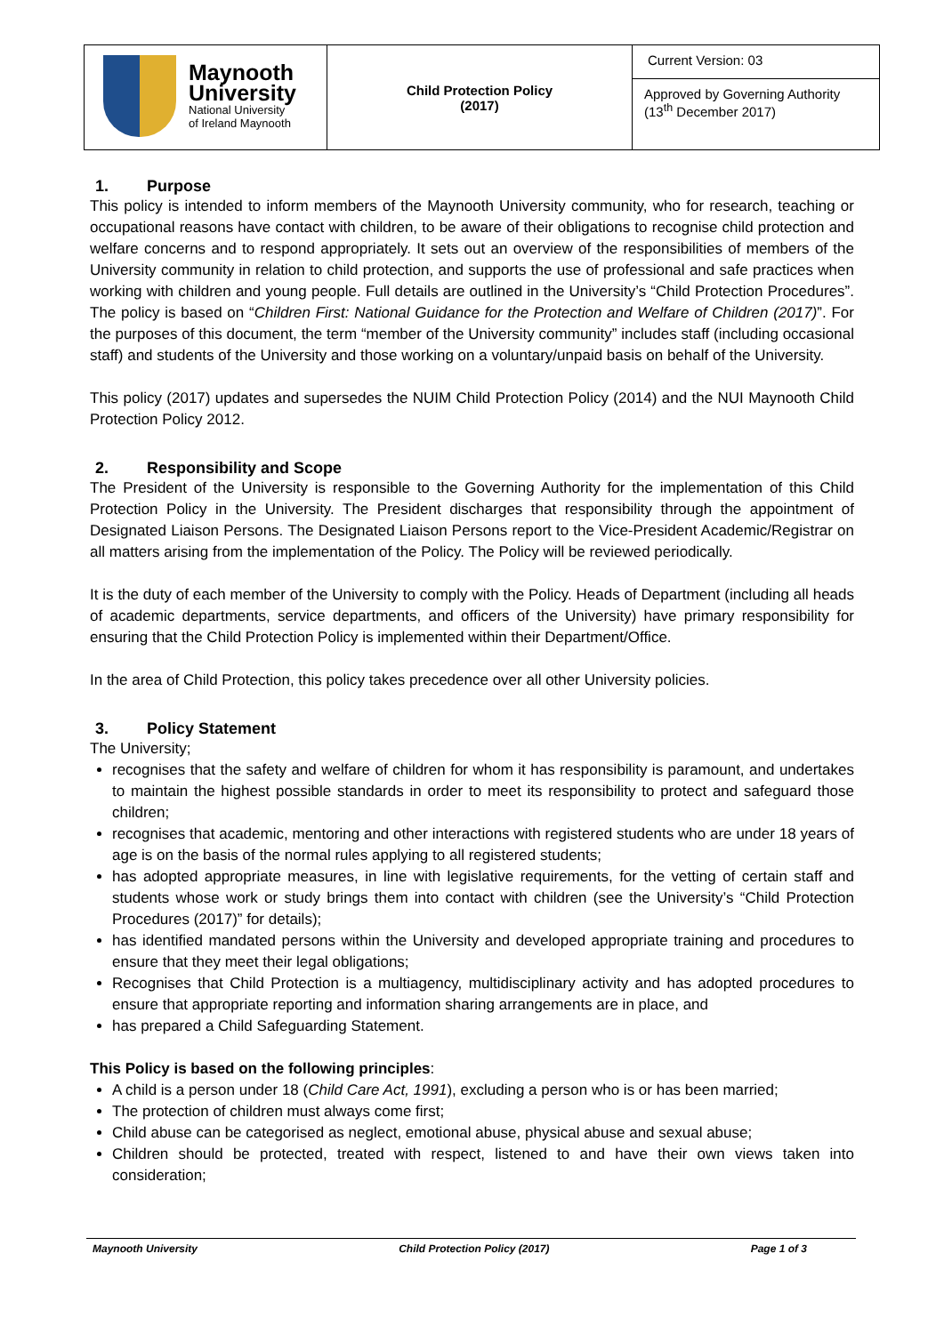| Maynooth University National University of Ireland Maynooth | Child Protection Policy (2017) | Current Version: 03 |
| | | Approved by Governing Authority (13<sup>th</sup> December 2017) |
1. Purpose
This policy is intended to inform members of the Maynooth University community, who for research, teaching or occupational reasons have contact with children, to be aware of their obligations to recognise child protection and welfare concerns and to respond appropriately. It sets out an overview of the responsibilities of members of the University community in relation to child protection, and supports the use of professional and safe practices when working with children and young people. Full details are outlined in the University’s “Child Protection Procedures”. The policy is based on “Children First: National Guidance for the Protection and Welfare of Children (2017)”. For the purposes of this document, the term “member of the University community” includes staff (including occasional staff) and students of the University and those working on a voluntary/unpaid basis on behalf of the University.
This policy (2017) updates and supersedes the NUIM Child Protection Policy (2014) and the NUI Maynooth Child Protection Policy 2012.
2. Responsibility and Scope
The President of the University is responsible to the Governing Authority for the implementation of this Child Protection Policy in the University. The President discharges that responsibility through the appointment of Designated Liaison Persons. The Designated Liaison Persons report to the Vice-President Academic/Registrar on all matters arising from the implementation of the Policy. The Policy will be reviewed periodically.
It is the duty of each member of the University to comply with the Policy. Heads of Department (including all heads of academic departments, service departments, and officers of the University) have primary responsibility for ensuring that the Child Protection Policy is implemented within their Department/Office.
In the area of Child Protection, this policy takes precedence over all other University policies.
3. Policy Statement
The University;
recognises that the safety and welfare of children for whom it has responsibility is paramount, and undertakes to maintain the highest possible standards in order to meet its responsibility to protect and safeguard those children;
recognises that academic, mentoring and other interactions with registered students who are under 18 years of age is on the basis of the normal rules applying to all registered students;
has adopted appropriate measures, in line with legislative requirements, for the vetting of certain staff and students whose work or study brings them into contact with children (see the University’s “Child Protection Procedures (2017)” for details);
has identified mandated persons within the University and developed appropriate training and procedures to ensure that they meet their legal obligations;
Recognises that Child Protection is a multiagency, multidisciplinary activity and has adopted procedures to ensure that appropriate reporting and information sharing arrangements are in place, and
has prepared a Child Safeguarding Statement.
This Policy is based on the following principles:
A child is a person under 18 (Child Care Act, 1991), excluding a person who is or has been married;
The protection of children must always come first;
Child abuse can be categorised as neglect, emotional abuse, physical abuse and sexual abuse;
Children should be protected, treated with respect, listened to and have their own views taken into consideration;
Maynooth University Child Protection Policy (2017) Page 1 of 3